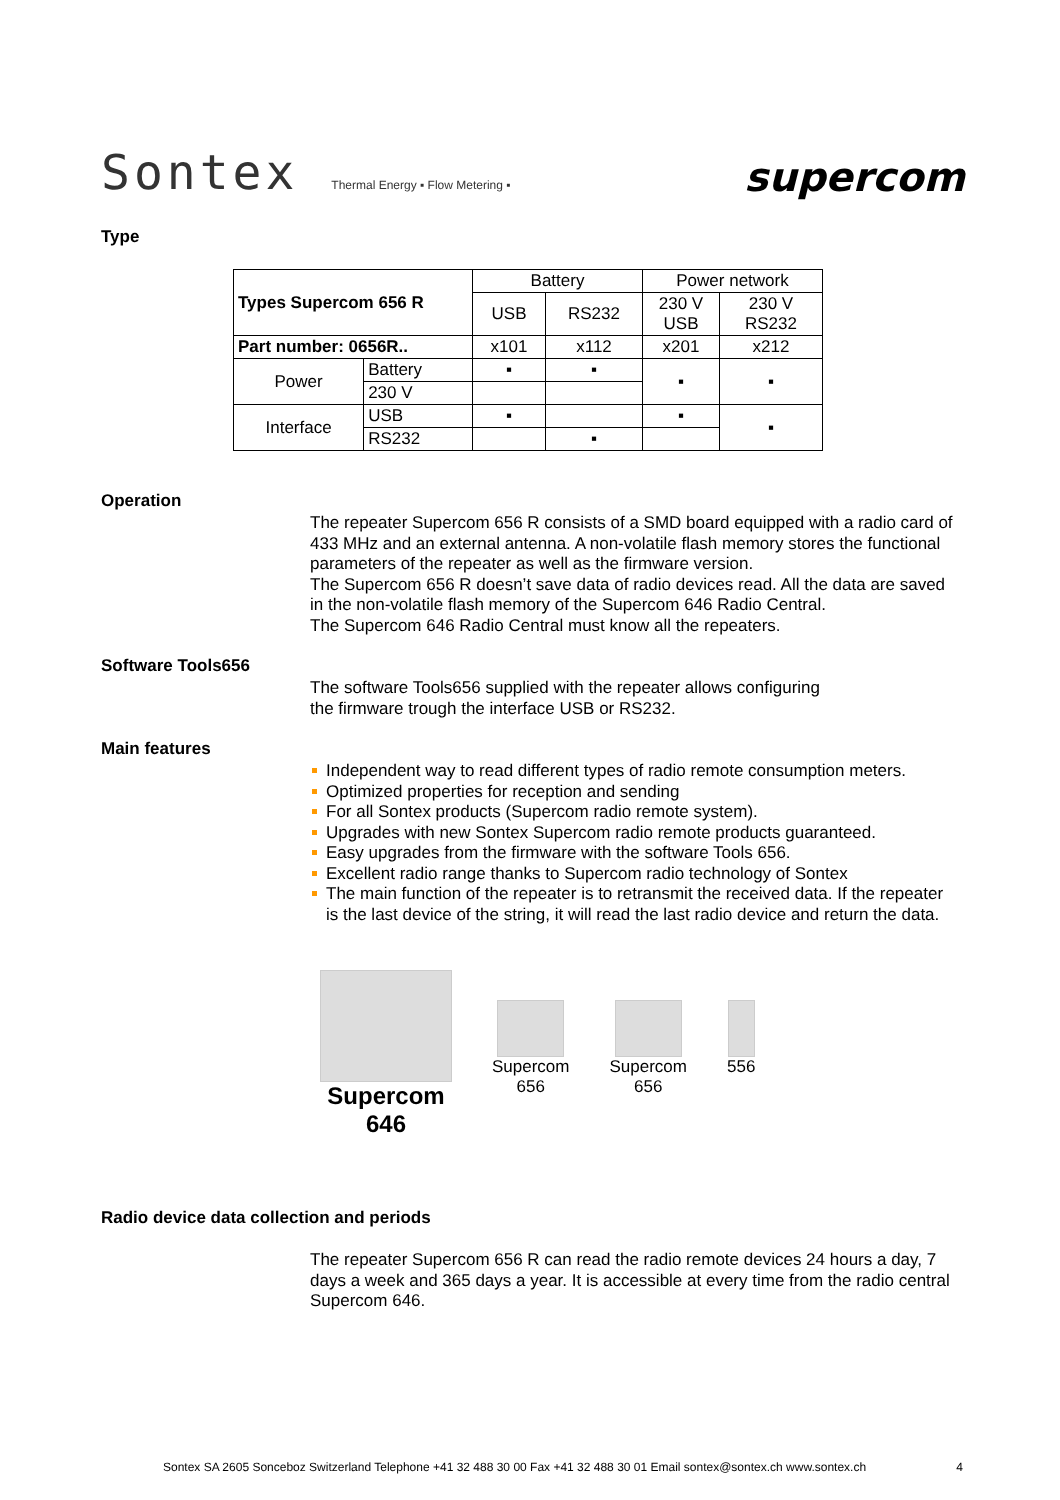Sontex Thermal Energy ▪ Flow Metering ▪
supercom
Type
| Types Supercom 656 R | | Battery | | Power network | |
| --- | --- | --- | --- | --- | --- |
| | | USB | RS232 | 230 V USB | 230 V RS232 |
| Part number: 0656R.. | | x101 | x112 | x201 | x212 |
| Power | Battery | ▪ | ▪ | ▪ | ▪ |
| | 230 V | | | | |
| Interface | USB | ▪ | | ▪ | ▪ |
| | RS232 | | ▪ | | |
Operation
The repeater Supercom 656 R consists of a SMD board equipped with a radio card of 433 MHz and an external antenna. A non-volatile flash memory stores the functional parameters of the repeater as well as the firmware version.
The Supercom 656 R doesn’t save data of radio devices read. All the data are saved in the non-volatile flash memory of the Supercom 646 Radio Central.
The Supercom 646 Radio Central must know all the repeaters.
Software Tools656
The software Tools656 supplied with the repeater allows configuring
the firmware trough the interface USB or RS232.
Main features
Independent way to read different types of radio remote consumption meters.
Optimized properties for reception and sending
For all Sontex products (Supercom radio remote system).
Upgrades with new Sontex Supercom radio remote products guaranteed.
Easy upgrades from the firmware with the software Tools 656.
Excellent radio range thanks to Supercom radio technology of Sontex
The main function of the repeater is to retransmit the received data. If the repeater is the last device of the string, it will read the last radio device and return the data.
Supercom
646
Supercom
656
Supercom
656
556
Radio device data collection and periods
The repeater Supercom 656 R can read the radio remote devices 24 hours a day, 7 days a week and 365 days a year. It is accessible at every time from the radio central Supercom 646.
Sontex SA 2605 Sonceboz Switzerland Telephone +41 32 488 30 00 Fax +41 32 488 30 01 Email sontex@sontex.ch www.sontex.ch 4